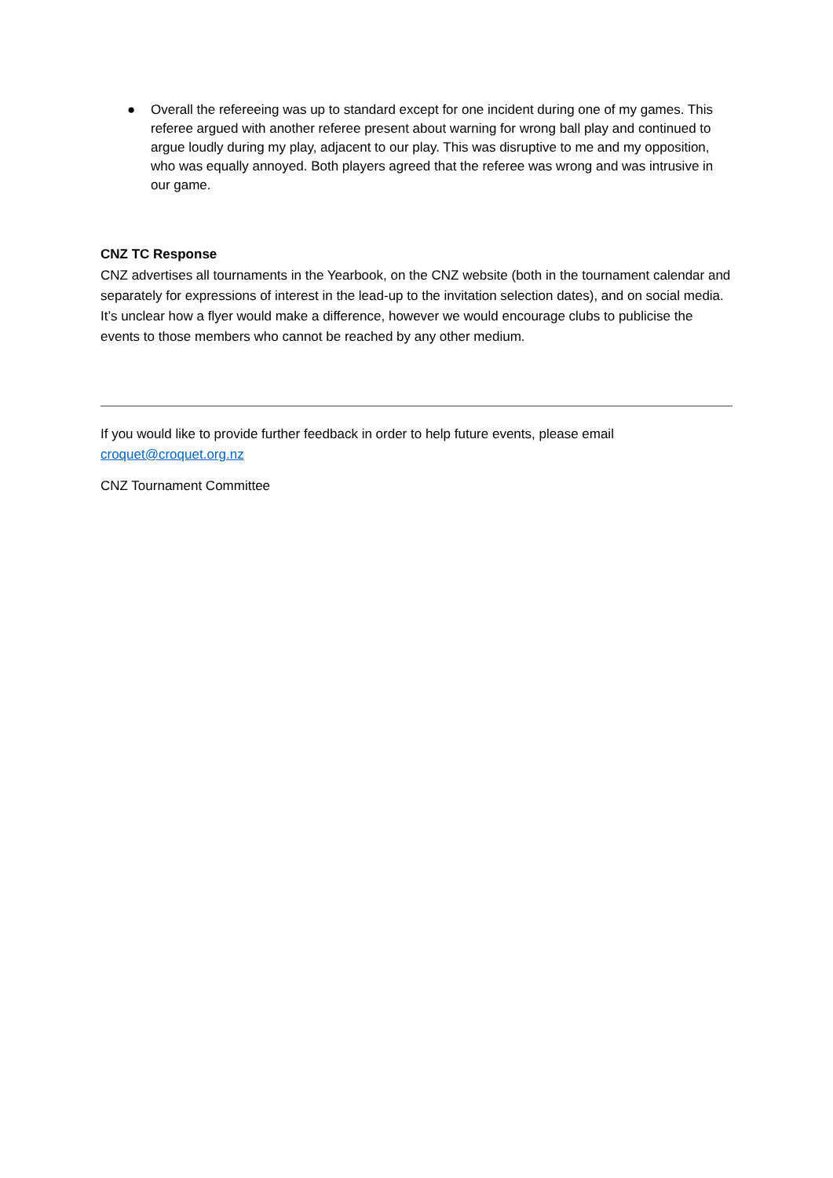● Overall the refereeing was up to standard except for one incident during one of my games. This referee argued with another referee present about warning for wrong ball play and continued to argue loudly during my play, adjacent to our play. This was disruptive to me and my opposition, who was equally annoyed. Both players agreed that the referee was wrong and was intrusive in our game.
CNZ TC Response
CNZ advertises all tournaments in the Yearbook, on the CNZ website (both in the tournament calendar and separately for expressions of interest in the lead-up to the invitation selection dates), and on social media. It’s unclear how a flyer would make a difference, however we would encourage clubs to publicise the events to those members who cannot be reached by any other medium.
If you would like to provide further feedback in order to help future events, please email croquet@croquet.org.nz
CNZ Tournament Committee